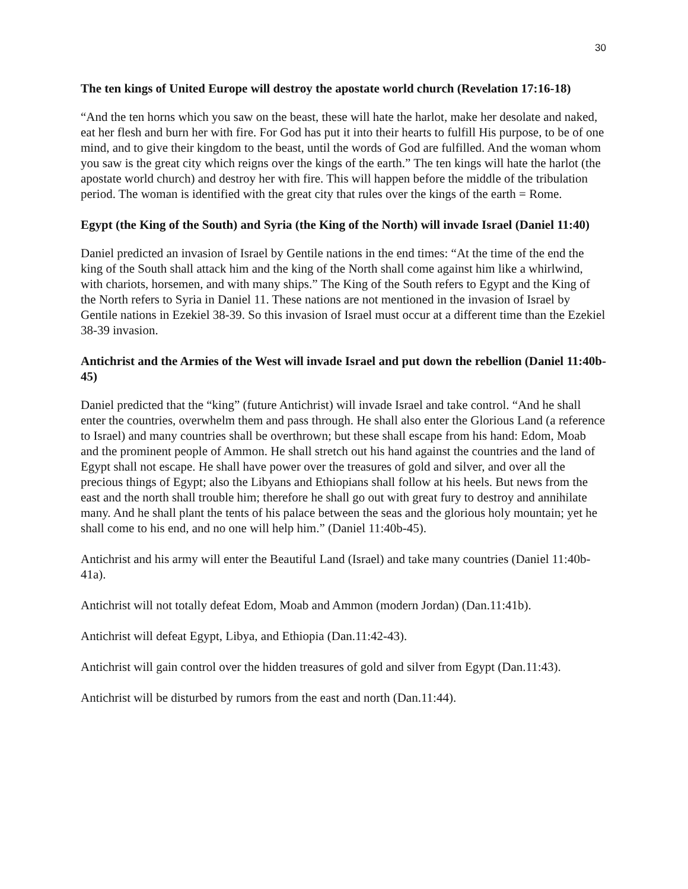30
The ten kings of United Europe will destroy the apostate world church (Revelation 17:16-18)
“And the ten horns which you saw on the beast, these will hate the harlot, make her desolate and naked, eat her flesh and burn her with fire. For God has put it into their hearts to fulfill His purpose, to be of one mind, and to give their kingdom to the beast, until the words of God are fulfilled. And the woman whom you saw is the great city which reigns over the kings of the earth.” The ten kings will hate the harlot (the apostate world church) and destroy her with fire. This will happen before the middle of the tribulation period. The woman is identified with the great city that rules over the kings of the earth = Rome.
Egypt (the King of the South) and Syria (the King of the North) will invade Israel (Daniel 11:40)
Daniel predicted an invasion of Israel by Gentile nations in the end times: “At the time of the end the king of the South shall attack him and the king of the North shall come against him like a whirlwind, with chariots, horsemen, and with many ships.” The King of the South refers to Egypt and the King of the North refers to Syria in Daniel 11. These nations are not mentioned in the invasion of Israel by Gentile nations in Ezekiel 38-39. So this invasion of Israel must occur at a different time than the Ezekiel 38-39 invasion.
Antichrist and the Armies of the West will invade Israel and put down the rebellion (Daniel 11:40b-45)
Daniel predicted that the “king” (future Antichrist) will invade Israel and take control. “And he shall enter the countries, overwhelm them and pass through. He shall also enter the Glorious Land (a reference to Israel) and many countries shall be overthrown; but these shall escape from his hand: Edom, Moab and the prominent people of Ammon. He shall stretch out his hand against the countries and the land of Egypt shall not escape. He shall have power over the treasures of gold and silver, and over all the precious things of Egypt; also the Libyans and Ethiopians shall follow at his heels. But news from the east and the north shall trouble him; therefore he shall go out with great fury to destroy and annihilate many. And he shall plant the tents of his palace between the seas and the glorious holy mountain; yet he shall come to his end, and no one will help him.” (Daniel 11:40b-45).
Antichrist and his army will enter the Beautiful Land (Israel) and take many countries (Daniel 11:40b-41a).
Antichrist will not totally defeat Edom, Moab and Ammon (modern Jordan) (Dan.11:41b).
Antichrist will defeat Egypt, Libya, and Ethiopia (Dan.11:42-43).
Antichrist will gain control over the hidden treasures of gold and silver from Egypt (Dan.11:43).
Antichrist will be disturbed by rumors from the east and north (Dan.11:44).